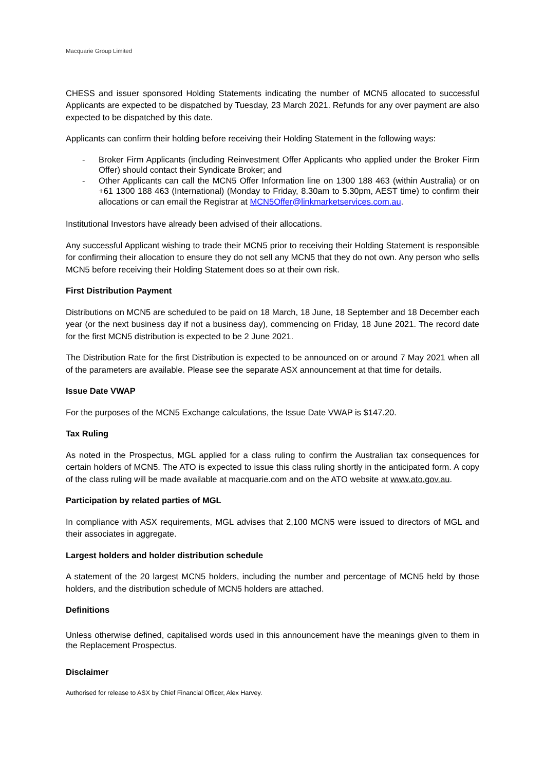Macquarie Group Limited
CHESS and issuer sponsored Holding Statements indicating the number of MCN5 allocated to successful Applicants are expected to be dispatched by Tuesday, 23 March 2021. Refunds for any over payment are also expected to be dispatched by this date.
Applicants can confirm their holding before receiving their Holding Statement in the following ways:
- Broker Firm Applicants (including Reinvestment Offer Applicants who applied under the Broker Firm Offer) should contact their Syndicate Broker; and
- Other Applicants can call the MCN5 Offer Information line on 1300 188 463 (within Australia) or on +61 1300 188 463 (International) (Monday to Friday, 8.30am to 5.30pm, AEST time) to confirm their allocations or can email the Registrar at MCN5Offer@linkmarketservices.com.au.
Institutional Investors have already been advised of their allocations.
Any successful Applicant wishing to trade their MCN5 prior to receiving their Holding Statement is responsible for confirming their allocation to ensure they do not sell any MCN5 that they do not own. Any person who sells MCN5 before receiving their Holding Statement does so at their own risk.
First Distribution Payment
Distributions on MCN5 are scheduled to be paid on 18 March, 18 June, 18 September and 18 December each year (or the next business day if not a business day), commencing on Friday, 18 June 2021. The record date for the first MCN5 distribution is expected to be 2 June 2021.
The Distribution Rate for the first Distribution is expected to be announced on or around 7 May 2021 when all of the parameters are available. Please see the separate ASX announcement at that time for details.
Issue Date VWAP
For the purposes of the MCN5 Exchange calculations, the Issue Date VWAP is $147.20.
Tax Ruling
As noted in the Prospectus, MGL applied for a class ruling to confirm the Australian tax consequences for certain holders of MCN5. The ATO is expected to issue this class ruling shortly in the anticipated form. A copy of the class ruling will be made available at macquarie.com and on the ATO website at www.ato.gov.au.
Participation by related parties of MGL
In compliance with ASX requirements, MGL advises that 2,100 MCN5 were issued to directors of MGL and their associates in aggregate.
Largest holders and holder distribution schedule
A statement of the 20 largest MCN5 holders, including the number and percentage of MCN5 held by those holders, and the distribution schedule of MCN5 holders are attached.
Definitions
Unless otherwise defined, capitalised words used in this announcement have the meanings given to them in the Replacement Prospectus.
Disclaimer
Authorised for release to ASX by Chief Financial Officer, Alex Harvey.